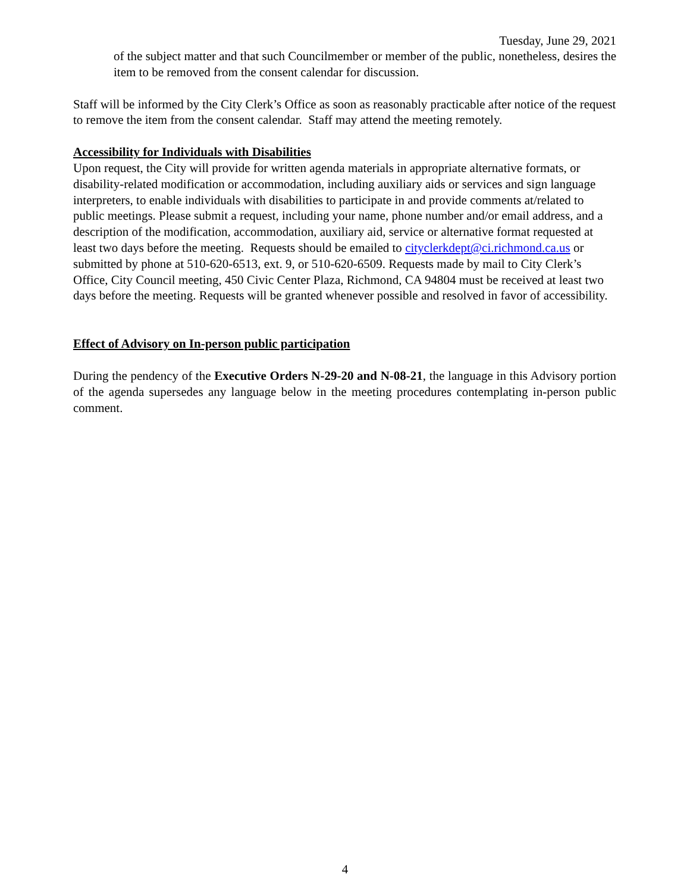Tuesday, June 29, 2021
of the subject matter and that such Councilmember or member of the public, nonetheless, desires the item to be removed from the consent calendar for discussion.
Staff will be informed by the City Clerk’s Office as soon as reasonably practicable after notice of the request to remove the item from the consent calendar. Staff may attend the meeting remotely.
Accessibility for Individuals with Disabilities
Upon request, the City will provide for written agenda materials in appropriate alternative formats, or disability-related modification or accommodation, including auxiliary aids or services and sign language interpreters, to enable individuals with disabilities to participate in and provide comments at/related to public meetings. Please submit a request, including your name, phone number and/or email address, and a description of the modification, accommodation, auxiliary aid, service or alternative format requested at least two days before the meeting. Requests should be emailed to cityclerkdept@ci.richmond.ca.us or submitted by phone at 510-620-6513, ext. 9, or 510-620-6509. Requests made by mail to City Clerk’s Office, City Council meeting, 450 Civic Center Plaza, Richmond, CA 94804 must be received at least two days before the meeting. Requests will be granted whenever possible and resolved in favor of accessibility.
Effect of Advisory on In-person public participation
During the pendency of the Executive Orders N-29-20 and N-08-21, the language in this Advisory portion of the agenda supersedes any language below in the meeting procedures contemplating in-person public comment.
4